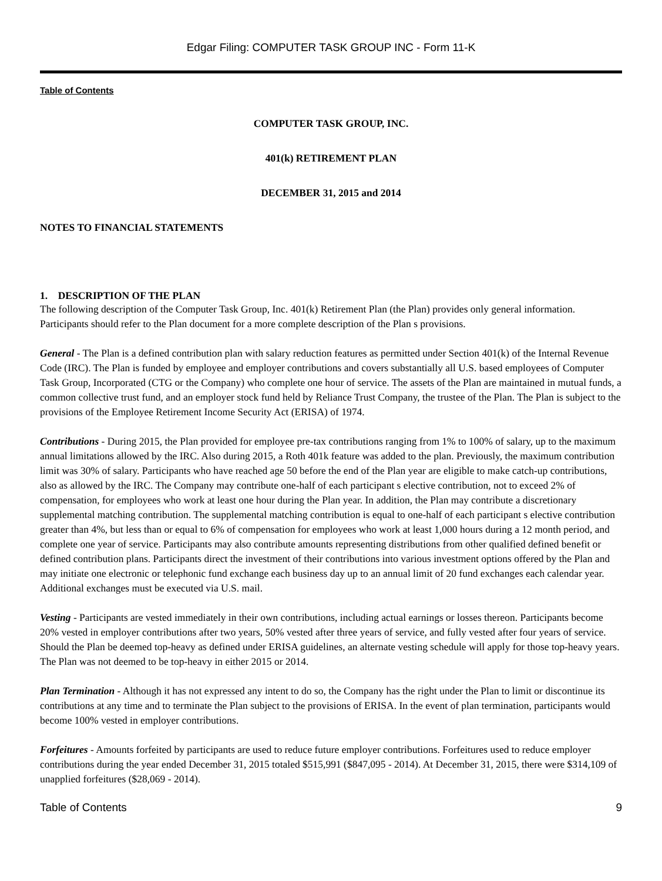Edgar Filing: COMPUTER TASK GROUP INC - Form 11-K
Table of Contents
COMPUTER TASK GROUP, INC.
401(k) RETIREMENT PLAN
DECEMBER 31, 2015 and 2014
NOTES TO FINANCIAL STATEMENTS
1. DESCRIPTION OF THE PLAN
The following description of the Computer Task Group, Inc. 401(k) Retirement Plan (the Plan) provides only general information. Participants should refer to the Plan document for a more complete description of the Plan s provisions.
General - The Plan is a defined contribution plan with salary reduction features as permitted under Section 401(k) of the Internal Revenue Code (IRC). The Plan is funded by employee and employer contributions and covers substantially all U.S. based employees of Computer Task Group, Incorporated (CTG or the Company) who complete one hour of service. The assets of the Plan are maintained in mutual funds, a common collective trust fund, and an employer stock fund held by Reliance Trust Company, the trustee of the Plan. The Plan is subject to the provisions of the Employee Retirement Income Security Act (ERISA) of 1974.
Contributions - During 2015, the Plan provided for employee pre-tax contributions ranging from 1% to 100% of salary, up to the maximum annual limitations allowed by the IRC. Also during 2015, a Roth 401k feature was added to the plan. Previously, the maximum contribution limit was 30% of salary. Participants who have reached age 50 before the end of the Plan year are eligible to make catch-up contributions, also as allowed by the IRC. The Company may contribute one-half of each participant s elective contribution, not to exceed 2% of compensation, for employees who work at least one hour during the Plan year. In addition, the Plan may contribute a discretionary supplemental matching contribution. The supplemental matching contribution is equal to one-half of each participant s elective contribution greater than 4%, but less than or equal to 6% of compensation for employees who work at least 1,000 hours during a 12 month period, and complete one year of service. Participants may also contribute amounts representing distributions from other qualified defined benefit or defined contribution plans. Participants direct the investment of their contributions into various investment options offered by the Plan and may initiate one electronic or telephonic fund exchange each business day up to an annual limit of 20 fund exchanges each calendar year. Additional exchanges must be executed via U.S. mail.
Vesting - Participants are vested immediately in their own contributions, including actual earnings or losses thereon. Participants become 20% vested in employer contributions after two years, 50% vested after three years of service, and fully vested after four years of service. Should the Plan be deemed top-heavy as defined under ERISA guidelines, an alternate vesting schedule will apply for those top-heavy years. The Plan was not deemed to be top-heavy in either 2015 or 2014.
Plan Termination - Although it has not expressed any intent to do so, the Company has the right under the Plan to limit or discontinue its contributions at any time and to terminate the Plan subject to the provisions of ERISA. In the event of plan termination, participants would become 100% vested in employer contributions.
Forfeitures - Amounts forfeited by participants are used to reduce future employer contributions. Forfeitures used to reduce employer contributions during the year ended December 31, 2015 totaled $515,991 ($847,095 - 2014). At December 31, 2015, there were $314,109 of unapplied forfeitures ($28,069 - 2014).
Table of Contents 9